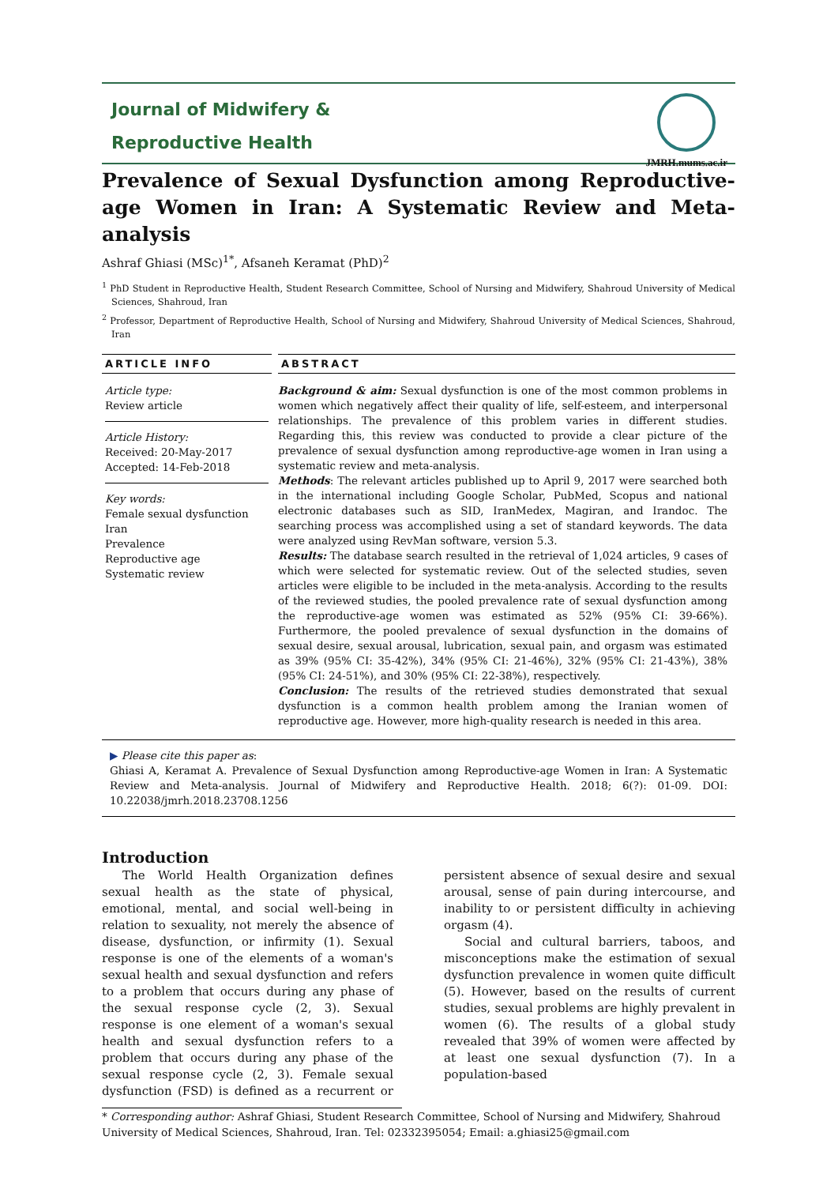Journal of Midwifery &
Reproductive Health
JMRH.mums.ac.ir
Prevalence of Sexual Dysfunction among Reproductive-age Women in Iran: A Systematic Review and Meta-analysis
Ashraf Ghiasi (MSc)<sup>1*</sup>, Afsaneh Keramat (PhD)<sup>2</sup>
<sup>1</sup> PhD Student in Reproductive Health, Student Research Committee, School of Nursing and Midwifery, Shahroud University of Medical Sciences, Shahroud, Iran
<sup>2</sup> Professor, Department of Reproductive Health, School of Nursing and Midwifery, Shahroud University of Medical Sciences, Shahroud, Iran
ARTICLE INFO
Article type:
Review article
Article History:
Received: 20-May-2017
Accepted: 14-Feb-2018
Key words:
Female sexual dysfunction
Iran
Prevalence
Reproductive age
Systematic review
ABSTRACT
Background & aim: Sexual dysfunction is one of the most common problems in women which negatively affect their quality of life, self-esteem, and interpersonal relationships. The prevalence of this problem varies in different studies. Regarding this, this review was conducted to provide a clear picture of the prevalence of sexual dysfunction among reproductive-age women in Iran using a systematic review and meta-analysis.
Methods: The relevant articles published up to April 9, 2017 were searched both in the international including Google Scholar, PubMed, Scopus and national electronic databases such as SID, IranMedex, Magiran, and Irandoc. The searching process was accomplished using a set of standard keywords. The data were analyzed using RevMan software, version 5.3.
Results: The database search resulted in the retrieval of 1,024 articles, 9 cases of which were selected for systematic review. Out of the selected studies, seven articles were eligible to be included in the meta-analysis. According to the results of the reviewed studies, the pooled prevalence rate of sexual dysfunction among the reproductive-age women was estimated as 52% (95% CI: 39-66%). Furthermore, the pooled prevalence of sexual dysfunction in the domains of sexual desire, sexual arousal, lubrication, sexual pain, and orgasm was estimated as 39% (95% CI: 35-42%), 34% (95% CI: 21-46%), 32% (95% CI: 21-43%), 38% (95% CI: 24-51%), and 30% (95% CI: 22-38%), respectively.
Conclusion: The results of the retrieved studies demonstrated that sexual dysfunction is a common health problem among the Iranian women of reproductive age. However, more high-quality research is needed in this area.
▶ Please cite this paper as:
Ghiasi A, Keramat A. Prevalence of Sexual Dysfunction among Reproductive-age Women in Iran: A Systematic Review and Meta-analysis. Journal of Midwifery and Reproductive Health. 2018; 6(?): 01-09. DOI: 10.22038/jmrh.2018.23708.1256
Introduction
The World Health Organization defines sexual health as the state of physical, emotional, mental, and social well-being in relation to sexuality, not merely the absence of disease, dysfunction, or infirmity (1). Sexual response is one of the elements of a woman's sexual health and sexual dysfunction and refers to a problem that occurs during any phase of the sexual response cycle (2, 3). Sexual response is one element of a woman's sexual health and sexual dysfunction refers to a problem that occurs during any phase of the sexual response cycle (2, 3). Female sexual dysfunction (FSD) is defined as a recurrent or persistent absence of sexual desire and sexual arousal, sense of pain during intercourse, and inability to or persistent difficulty in achieving orgasm (4).
Social and cultural barriers, taboos, and misconceptions make the estimation of sexual dysfunction prevalence in women quite difficult (5). However, based on the results of current studies, sexual problems are highly prevalent in women (6). The results of a global study revealed that 39% of women were affected by at least one sexual dysfunction (7). In a population-based
* Corresponding author: Ashraf Ghiasi, Student Research Committee, School of Nursing and Midwifery, Shahroud University of Medical Sciences, Shahroud, Iran. Tel: 02332395054; Email: a.ghiasi25@gmail.com